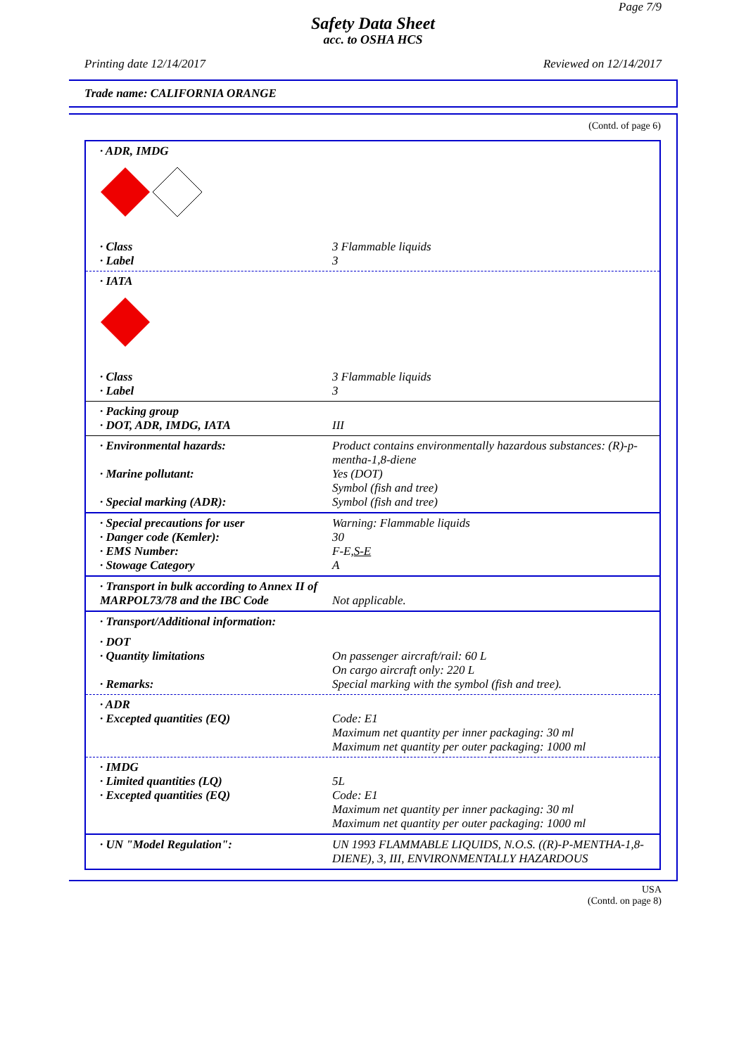Page 7/9
Safety Data Sheet
acc. to OSHA HCS
Printing date 12/14/2017 Reviewed on 12/14/2017
Trade name: CALIFORNIA ORANGE
(Contd. of page 6)
· ADR, IMDG
· Class 3 Flammable liquids
· Label 3
· IATA
· Class 3 Flammable liquids
· Label 3
· Packing group
· DOT, ADR, IMDG, IATA
III
· Environmental hazards: Product contains environmentally hazardous substances: (R)-p-mentha-1,8-diene
· Marine pollutant: Yes (DOT)
Symbol (fish and tree)
· Special marking (ADR): Symbol (fish and tree)
· Special precautions for user Warning: Flammable liquids
· Danger code (Kemler): 30
· EMS Number: F-E,S-E
· Stowage Category A
· Transport in bulk according to Annex II of MARPOL73/78 and the IBC Code
Not applicable.
· Transport/Additional information:
· DOT
· Quantity limitations On passenger aircraft/rail: 60 L
On cargo aircraft only: 220 L
· Remarks: Special marking with the symbol (fish and tree).
· ADR
· Excepted quantities (EQ) Code: E1
Maximum net quantity per inner packaging: 30 ml
Maximum net quantity per outer packaging: 1000 ml
· IMDG
· Limited quantities (LQ) 5L
· Excepted quantities (EQ) Code: E1
Maximum net quantity per inner packaging: 30 ml
Maximum net quantity per outer packaging: 1000 ml
· UN "Model Regulation": UN 1993 FLAMMABLE LIQUIDS, N.O.S. ((R)-P-MENTHA-1,8-DIENE), 3, III, ENVIRONMENTALLY HAZARDOUS
USA
(Contd. on page 8)